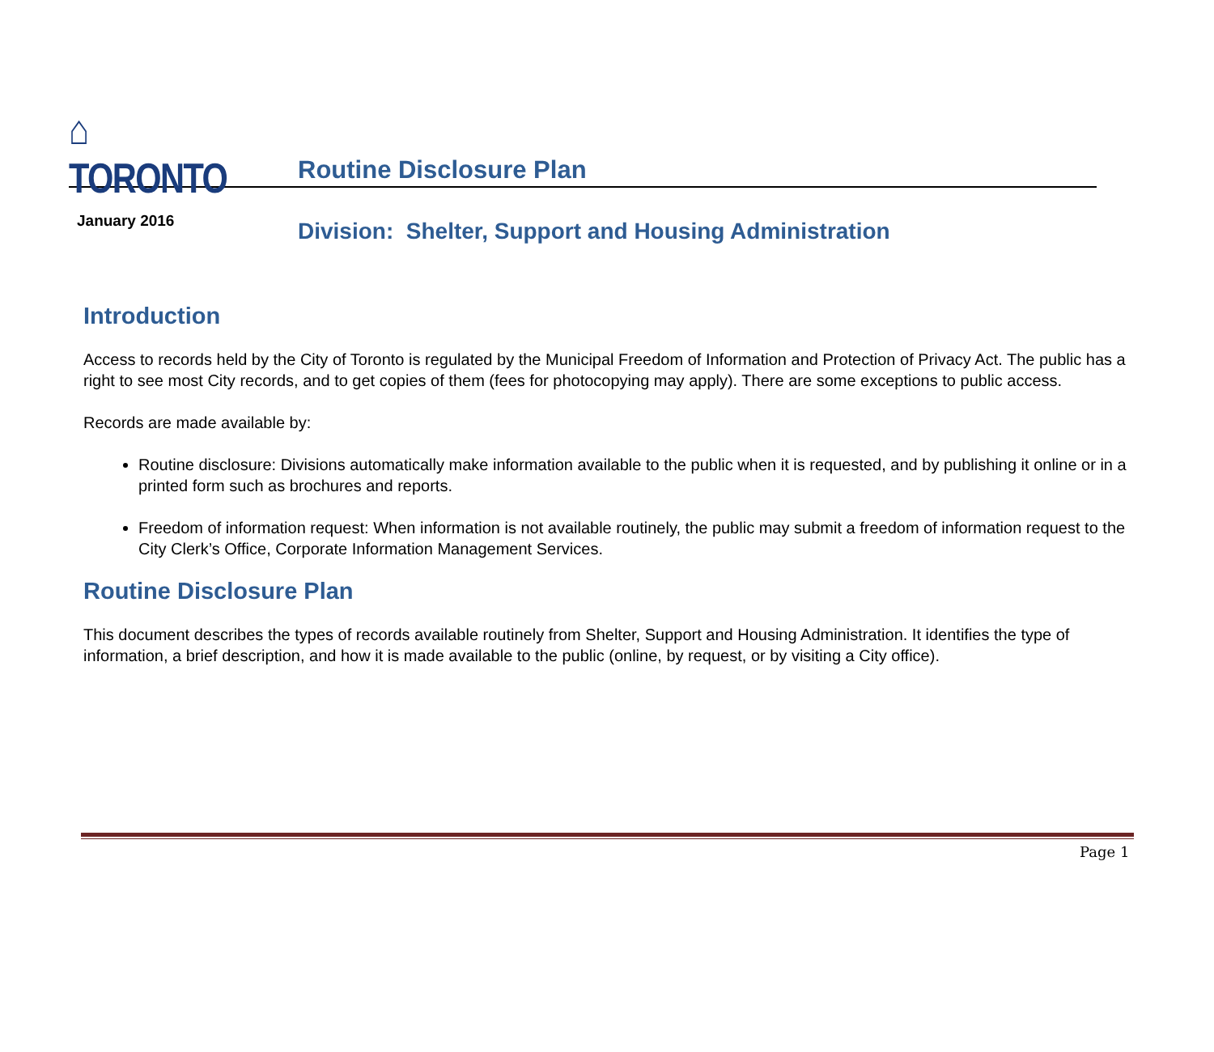⌂ TORONTO
Routine Disclosure Plan
January 2016
Division: Shelter, Support and Housing Administration
Introduction
Access to records held by the City of Toronto is regulated by the Municipal Freedom of Information and Protection of Privacy Act. The public has a right to see most City records, and to get copies of them (fees for photocopying may apply). There are some exceptions to public access.
Records are made available by:
Routine disclosure: Divisions automatically make information available to the public when it is requested, and by publishing it online or in a printed form such as brochures and reports.
Freedom of information request: When information is not available routinely, the public may submit a freedom of information request to the City Clerk’s Office, Corporate Information Management Services.
Routine Disclosure Plan
This document describes the types of records available routinely from Shelter, Support and Housing Administration. It identifies the type of information, a brief description, and how it is made available to the public (online, by request, or by visiting a City office).
Page 1